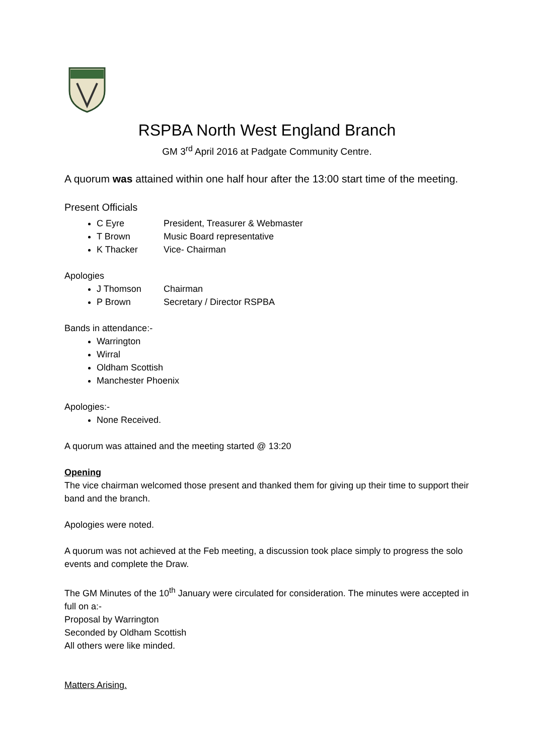RSPBA North West England Branch
GM 3<sup>rd</sup> April 2016 at Padgate Community Centre.
A quorum was attained within one half hour after the 13:00 start time of the meeting.
Present Officials
C Eyre President, Treasurer & Webmaster
T Brown Music Board representative
K Thacker Vice- Chairman
Apologies
J Thomson Chairman
P Brown Secretary / Director RSPBA
Bands in attendance:-
Warrington
Wirral
Oldham Scottish
Manchester Phoenix
Apologies:-
None Received.
A quorum was attained and the meeting started @ 13:20
Opening
The vice chairman welcomed those present and thanked them for giving up their time to support their band and the branch.
Apologies were noted.
A quorum was not achieved at the Feb meeting, a discussion took place simply to progress the solo events and complete the Draw.
The GM Minutes of the 10<sup>th</sup> January were circulated for consideration. The minutes were accepted in full on a:-
Proposal by Warrington
Seconded by Oldham Scottish
All others were like minded.
Matters Arising.